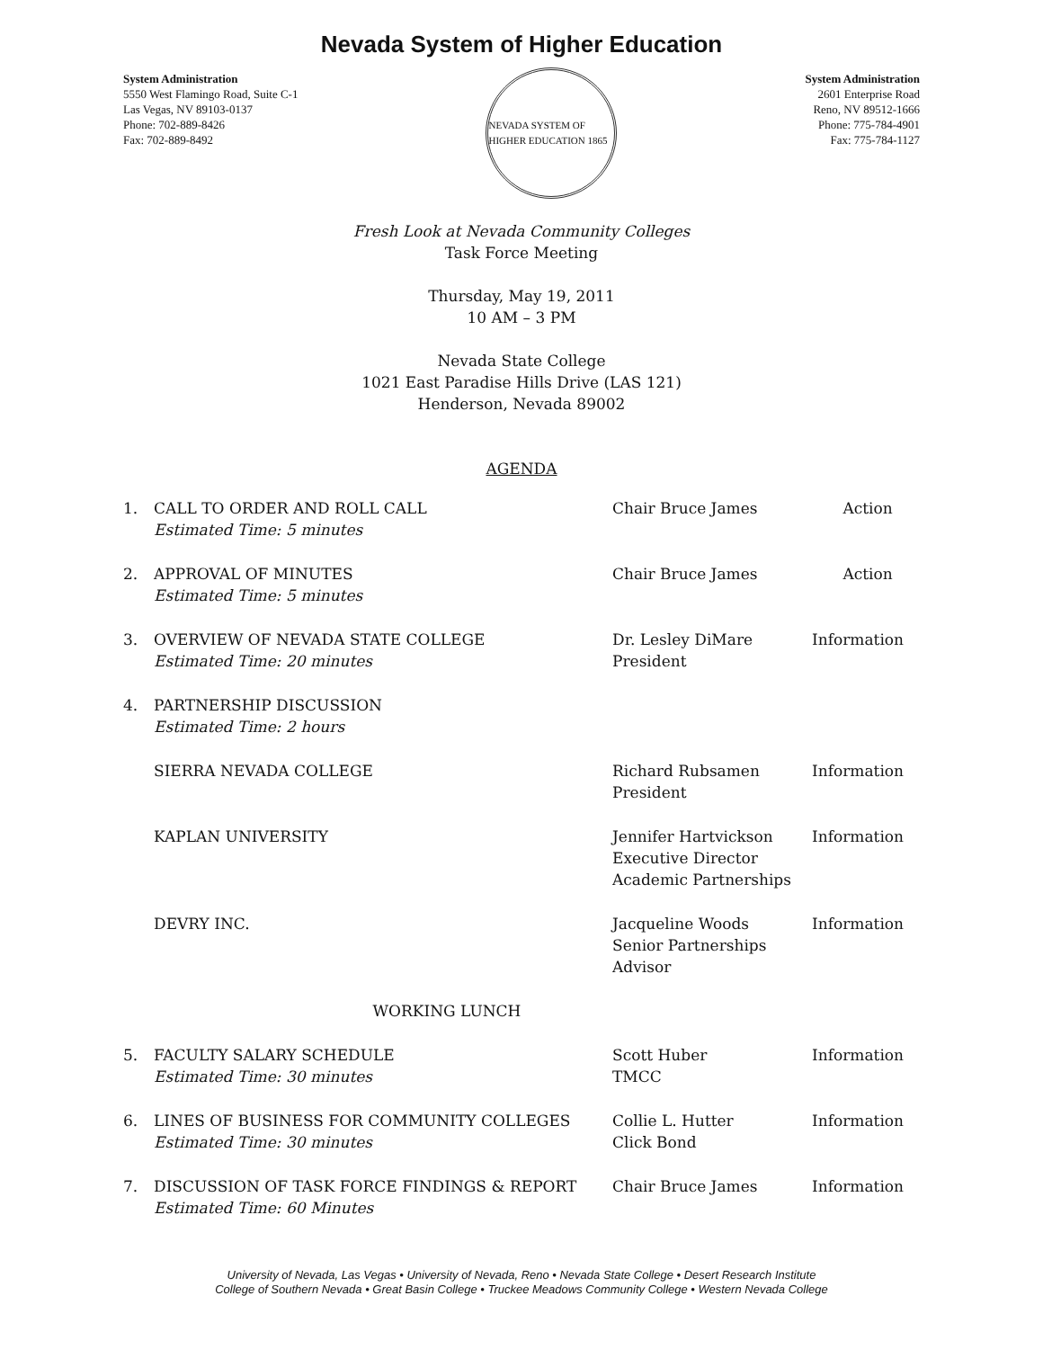Nevada System of Higher Education
System Administration
5550 West Flamingo Road, Suite C-1
Las Vegas, NV 89103-0137
Phone: 702-889-8426
Fax: 702-889-8492
NEVADA SYSTEM OF HIGHER EDUCATION 1865
System Administration
2601 Enterprise Road
Reno, NV 89512-1666
Phone: 775-784-4901
Fax: 775-784-1127
Fresh Look at Nevada Community Colleges
Task Force Meeting
Thursday, May 19, 2011
10 AM – 3 PM
Nevada State College
1021 East Paradise Hills Drive (LAS 121)
Henderson, Nevada 89002
AGENDA
| 1. | CALL TO ORDER AND ROLL CALL Estimated Time: 5 minutes | Chair Bruce James | Action |
| 2. | APPROVAL OF MINUTES Estimated Time: 5 minutes | Chair Bruce James | Action |
| 3. | OVERVIEW OF NEVADA STATE COLLEGE Estimated Time: 20 minutes | Dr. Lesley DiMare President | Information |
| 4. | PARTNERSHIP DISCUSSION Estimated Time: 2 hours | | |
| | SIERRA NEVADA COLLEGE | Richard Rubsamen President | Information |
| | KAPLAN UNIVERSITY | Jennifer Hartvickson Executive Director Academic Partnerships | Information |
| | DEVRY INC. | Jacqueline Woods Senior Partnerships Advisor | Information |
| WORKING LUNCH | | | |
| 5. | FACULTY SALARY SCHEDULE Estimated Time: 30 minutes | Scott Huber TMCC | Information |
| 6. | LINES OF BUSINESS FOR COMMUNITY COLLEGES Estimated Time: 30 minutes | Collie L. Hutter Click Bond | Information |
| 7. | DISCUSSION OF TASK FORCE FINDINGS & REPORT Estimated Time: 60 Minutes | Chair Bruce James | Information |
University of Nevada, Las Vegas • University of Nevada, Reno • Nevada State College • Desert Research Institute
College of Southern Nevada • Great Basin College • Truckee Meadows Community College • Western Nevada College